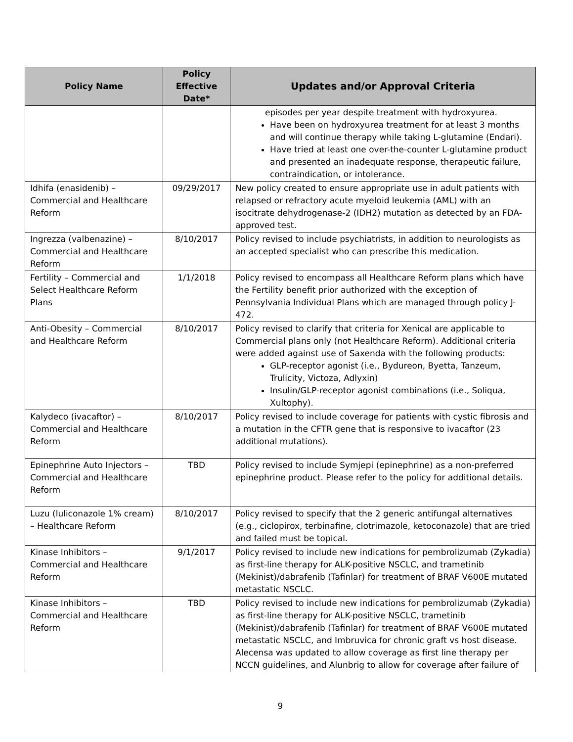| Policy Name | Policy Effective Date* | Updates and/or Approval Criteria |
| --- | --- | --- |
| | | episodes per year despite treatment with hydroxyurea. Have been on hydroxyurea treatment for at least 3 months and will continue therapy while taking L-glutamine (Endari). Have tried at least one over-the-counter L-glutamine product and presented an inadequate response, therapeutic failure, contraindication, or intolerance. |
| Idhifa (enasidenib) – Commercial and Healthcare Reform | 09/29/2017 | New policy created to ensure appropriate use in adult patients with relapsed or refractory acute myeloid leukemia (AML) with an isocitrate dehydrogenase-2 (IDH2) mutation as detected by an FDA-approved test. |
| Ingrezza (valbenazine) – Commercial and Healthcare Reform | 8/10/2017 | Policy revised to include psychiatrists, in addition to neurologists as an accepted specialist who can prescribe this medication. |
| Fertility – Commercial and Select Healthcare Reform Plans | 1/1/2018 | Policy revised to encompass all Healthcare Reform plans which have the Fertility benefit prior authorized with the exception of Pennsylvania Individual Plans which are managed through policy J-472. |
| Anti-Obesity – Commercial and Healthcare Reform | 8/10/2017 | Policy revised to clarify that criteria for Xenical are applicable to Commercial plans only (not Healthcare Reform). Additional criteria were added against use of Saxenda with the following products: GLP-receptor agonist (i.e., Bydureon, Byetta, Tanzeum, Trulicity, Victoza, Adlyxin) Insulin/GLP-receptor agonist combinations (i.e., Soliqua, Xultophy). |
| Kalydeco (ivacaftor) – Commercial and Healthcare Reform | 8/10/2017 | Policy revised to include coverage for patients with cystic fibrosis and a mutation in the CFTR gene that is responsive to ivacaftor (23 additional mutations). |
| Epinephrine Auto Injectors – Commercial and Healthcare Reform | TBD | Policy revised to include Symjepi (epinephrine) as a non-preferred epinephrine product. Please refer to the policy for additional details. |
| Luzu (luliconazole 1% cream) – Healthcare Reform | 8/10/2017 | Policy revised to specify that the 2 generic antifungal alternatives (e.g., ciclopirox, terbinafine, clotrimazole, ketoconazole) that are tried and failed must be topical. |
| Kinase Inhibitors – Commercial and Healthcare Reform | 9/1/2017 | Policy revised to include new indications for pembrolizumab (Zykadia) as first-line therapy for ALK-positive NSCLC, and trametinib (Mekinist)/dabrafenib (Tafinlar) for treatment of BRAF V600E mutated metastatic NSCLC. |
| Kinase Inhibitors – Commercial and Healthcare Reform | TBD | Policy revised to include new indications for pembrolizumab (Zykadia) as first-line therapy for ALK-positive NSCLC, trametinib (Mekinist)/dabrafenib (Tafinlar) for treatment of BRAF V600E mutated metastatic NSCLC, and Imbruvica for chronic graft vs host disease. Alecensa was updated to allow coverage as first line therapy per NCCN guidelines, and Alunbrig to allow for coverage after failure of |
9